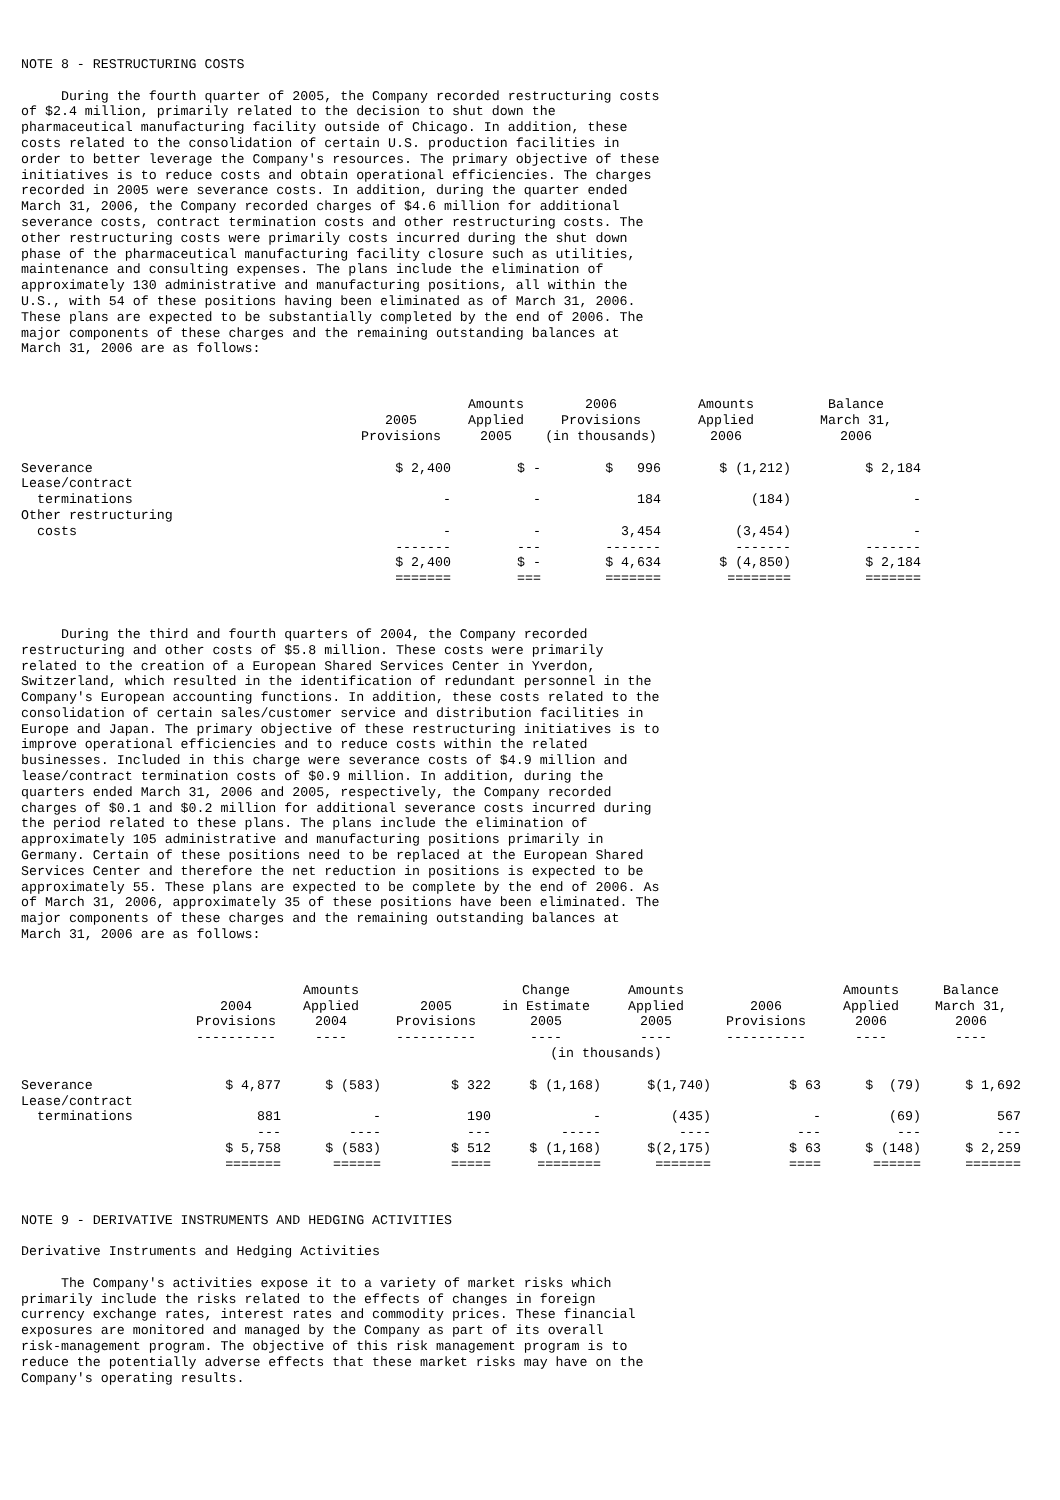NOTE 8 - RESTRUCTURING COSTS
During the fourth quarter of 2005, the Company recorded restructuring costs of $2.4 million, primarily related to the decision to shut down the pharmaceutical manufacturing facility outside of Chicago. In addition, these costs related to the consolidation of certain U.S. production facilities in order to better leverage the Company's resources. The primary objective of these initiatives is to reduce costs and obtain operational efficiencies. The charges recorded in 2005 were severance costs. In addition, during the quarter ended March 31, 2006, the Company recorded charges of $4.6 million for additional severance costs, contract termination costs and other restructuring costs. The other restructuring costs were primarily costs incurred during the shut down phase of the pharmaceutical manufacturing facility closure such as utilities, maintenance and consulting expenses. The plans include the elimination of approximately 130 administrative and manufacturing positions, all within the U.S., with 54 of these positions having been eliminated as of March 31, 2006. These plans are expected to be substantially completed by the end of 2006. The major components of these charges and the remaining outstanding balances at March 31, 2006 are as follows:
| | 2005 Provisions | Amounts Applied 2005 | 2006 Provisions (in thousands) | Amounts Applied 2006 | Balance March 31, 2006 |
| --- | --- | --- | --- | --- | --- |
| Severance | $ 2,400 | $ - | $ 996 | $ (1,212) | $ 2,184 |
| Lease/contract terminations | - | - | 184 | (184) | - |
| Other restructuring costs | - | - | 3,454 | (3,454) | - |
| | ------- $ 2,400 ======= | --- $ - === | ------- $ 4,634 ======= | ------- $ (4,850) ======== | ------- $ 2,184 ======= |
During the third and fourth quarters of 2004, the Company recorded restructuring and other costs of $5.8 million. These costs were primarily related to the creation of a European Shared Services Center in Yverdon, Switzerland, which resulted in the identification of redundant personnel in the Company's European accounting functions. In addition, these costs related to the consolidation of certain sales/customer service and distribution facilities in Europe and Japan. The primary objective of these restructuring initiatives is to improve operational efficiencies and to reduce costs within the related businesses. Included in this charge were severance costs of $4.9 million and lease/contract termination costs of $0.9 million. In addition, during the quarters ended March 31, 2006 and 2005, respectively, the Company recorded charges of $0.1 and $0.2 million for additional severance costs incurred during the period related to these plans. The plans include the elimination of approximately 105 administrative and manufacturing positions primarily in Germany. Certain of these positions need to be replaced at the European Shared Services Center and therefore the net reduction in positions is expected to be approximately 55. These plans are expected to be complete by the end of 2006. As of March 31, 2006, approximately 35 of these positions have been eliminated. The major components of these charges and the remaining outstanding balances at March 31, 2006 are as follows:
| | 2004 Provisions ---------- | Amounts Applied 2004 ---- | 2005 Provisions ---------- | Change in Estimate 2005 ---- | Amounts Applied 2005 ---- | 2006 Provisions ---------- | Amounts Applied 2006 ---- | Balance March 31, 2006 ---- |
| --- | --- | --- | --- | --- | --- | --- | --- | --- |
| | (in thousands) | | | | | | | |
| Severance | $ 4,877 | $ (583) | $ 322 | $ (1,168) | $(1,740) | $ 63 | $ (79) | $ 1,692 |
| Lease/contract terminations | 881 | - | 190 | - | (435) | - | (69) | 567 |
| | --- $ 5,758 ======= | ---- $ (583) ====== | --- $ 512 ===== | ----- $ (1,168) ======== | ---- $(2,175) ======= | --- $ 63 ==== | --- $ (148) ====== | --- $ 2,259 ======= |
NOTE 9 - DERIVATIVE INSTRUMENTS AND HEDGING ACTIVITIES
Derivative Instruments and Hedging Activities
The Company's activities expose it to a variety of market risks which primarily include the risks related to the effects of changes in foreign currency exchange rates, interest rates and commodity prices. These financial exposures are monitored and managed by the Company as part of its overall risk-management program. The objective of this risk management program is to reduce the potentially adverse effects that these market risks may have on the Company's operating results.